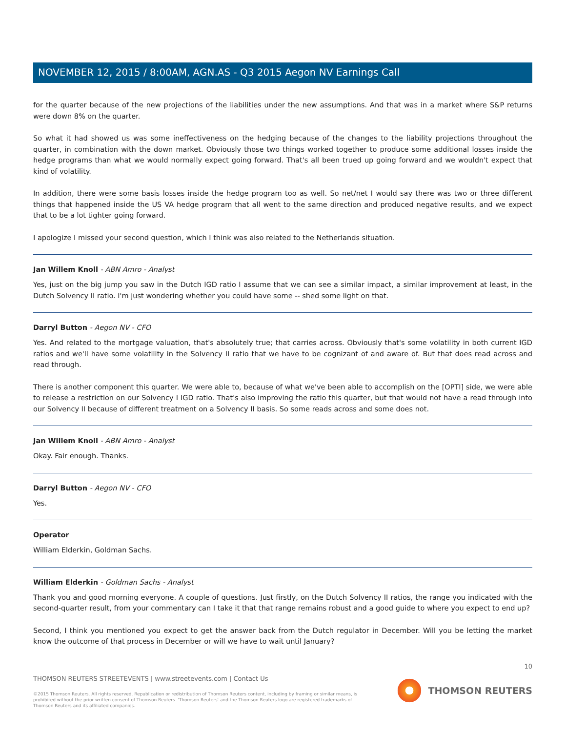NOVEMBER 12, 2015 / 8:00AM, AGN.AS - Q3 2015 Aegon NV Earnings Call
for the quarter because of the new projections of the liabilities under the new assumptions. And that was in a market where S&P returns were down 8% on the quarter.
So what it had showed us was some ineffectiveness on the hedging because of the changes to the liability projections throughout the quarter, in combination with the down market. Obviously those two things worked together to produce some additional losses inside the hedge programs than what we would normally expect going forward. That's all been trued up going forward and we wouldn't expect that kind of volatility.
In addition, there were some basis losses inside the hedge program too as well. So net/net I would say there was two or three different things that happened inside the US VA hedge program that all went to the same direction and produced negative results, and we expect that to be a lot tighter going forward.
I apologize I missed your second question, which I think was also related to the Netherlands situation.
Jan Willem Knoll - ABN Amro - Analyst
Yes, just on the big jump you saw in the Dutch IGD ratio I assume that we can see a similar impact, a similar improvement at least, in the Dutch Solvency II ratio. I'm just wondering whether you could have some -- shed some light on that.
Darryl Button - Aegon NV - CFO
Yes. And related to the mortgage valuation, that's absolutely true; that carries across. Obviously that's some volatility in both current IGD ratios and we'll have some volatility in the Solvency II ratio that we have to be cognizant of and aware of. But that does read across and read through.
There is another component this quarter. We were able to, because of what we've been able to accomplish on the [OPTI] side, we were able to release a restriction on our Solvency I IGD ratio. That's also improving the ratio this quarter, but that would not have a read through into our Solvency II because of different treatment on a Solvency II basis. So some reads across and some does not.
Jan Willem Knoll - ABN Amro - Analyst
Okay. Fair enough. Thanks.
Darryl Button - Aegon NV - CFO
Yes.
Operator
William Elderkin, Goldman Sachs.
William Elderkin - Goldman Sachs - Analyst
Thank you and good morning everyone. A couple of questions. Just firstly, on the Dutch Solvency II ratios, the range you indicated with the second-quarter result, from your commentary can I take it that that range remains robust and a good guide to where you expect to end up?
Second, I think you mentioned you expect to get the answer back from the Dutch regulator in December. Will you be letting the market know the outcome of that process in December or will we have to wait until January?
10
THOMSON REUTERS STREETEVENTS | www.streetevents.com | Contact Us
©2015 Thomson Reuters. All rights reserved. Republication or redistribution of Thomson Reuters content, including by framing or similar means, is prohibited without the prior written consent of Thomson Reuters. 'Thomson Reuters' and the Thomson Reuters logo are registered trademarks of Thomson Reuters and its affiliated companies.
THOMSON REUTERS